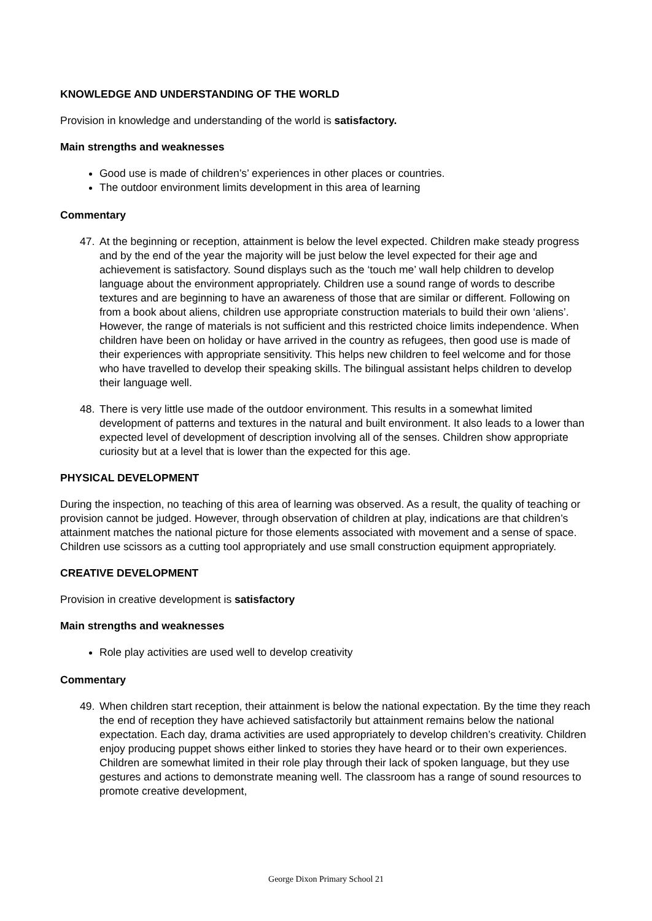KNOWLEDGE AND UNDERSTANDING OF THE WORLD
Provision in knowledge and understanding of the world is satisfactory.
Main strengths and weaknesses
Good use is made of children’s’ experiences in other places or countries.
The outdoor environment limits development in this area of learning
Commentary
47. At the beginning or reception, attainment is below the level expected. Children make steady progress and by the end of the year the majority will be just below the level expected for their age and achievement is satisfactory. Sound displays such as the ‘touch me’ wall help children to develop language about the environment appropriately. Children use a sound range of words to describe textures and are beginning to have an awareness of those that are similar or different. Following on from a book about aliens, children use appropriate construction materials to build their own ‘aliens’. However, the range of materials is not sufficient and this restricted choice limits independence. When children have been on holiday or have arrived in the country as refugees, then good use is made of their experiences with appropriate sensitivity. This helps new children to feel welcome and for those who have travelled to develop their speaking skills. The bilingual assistant helps children to develop their language well.
48. There is very little use made of the outdoor environment. This results in a somewhat limited development of patterns and textures in the natural and built environment. It also leads to a lower than expected level of development of description involving all of the senses. Children show appropriate curiosity but at a level that is lower than the expected for this age.
PHYSICAL DEVELOPMENT
During the inspection, no teaching of this area of learning was observed. As a result, the quality of teaching or provision cannot be judged. However, through observation of children at play, indications are that children’s attainment matches the national picture for those elements associated with movement and a sense of space. Children use scissors as a cutting tool appropriately and use small construction equipment appropriately.
CREATIVE DEVELOPMENT
Provision in creative development is satisfactory
Main strengths and weaknesses
Role play activities are used well to develop creativity
Commentary
49. When children start reception, their attainment is below the national expectation. By the time they reach the end of reception they have achieved satisfactorily but attainment remains below the national expectation. Each day, drama activities are used appropriately to develop children’s creativity. Children enjoy producing puppet shows either linked to stories they have heard or to their own experiences. Children are somewhat limited in their role play through their lack of spoken language, but they use gestures and actions to demonstrate meaning well. The classroom has a range of sound resources to promote creative development,
George Dixon Primary School 21